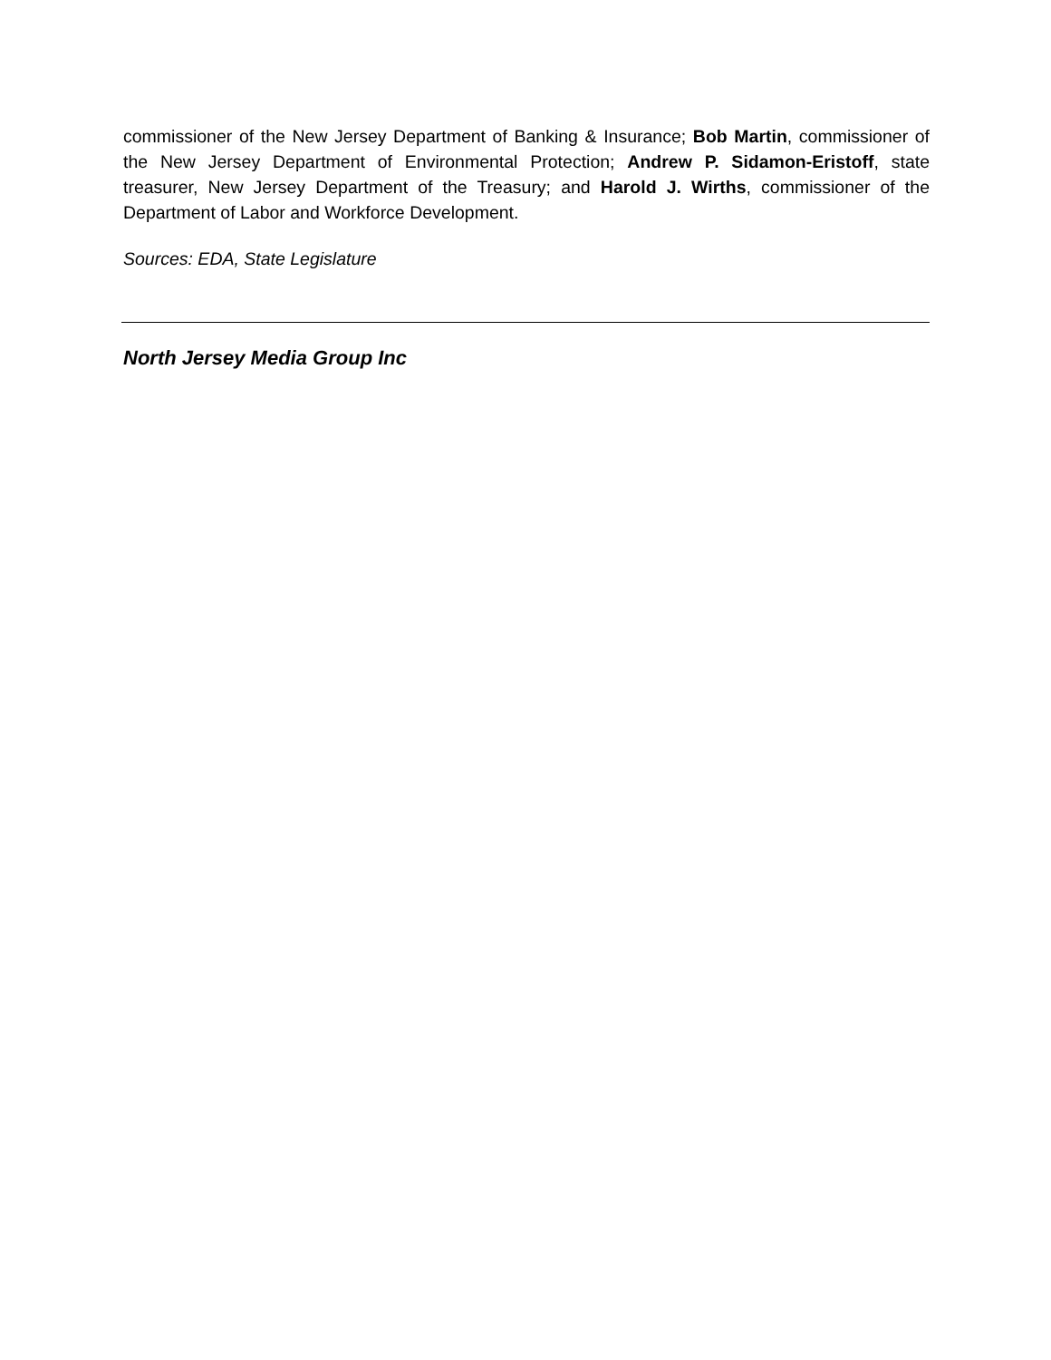commissioner of the New Jersey Department of Banking & Insurance; Bob Martin, commissioner of the New Jersey Department of Environmental Protection; Andrew P. Sidamon-Eristoff, state treasurer, New Jersey Department of the Treasury; and Harold J. Wirths, commissioner of the Department of Labor and Workforce Development.
Sources: EDA, State Legislature
North Jersey Media Group Inc